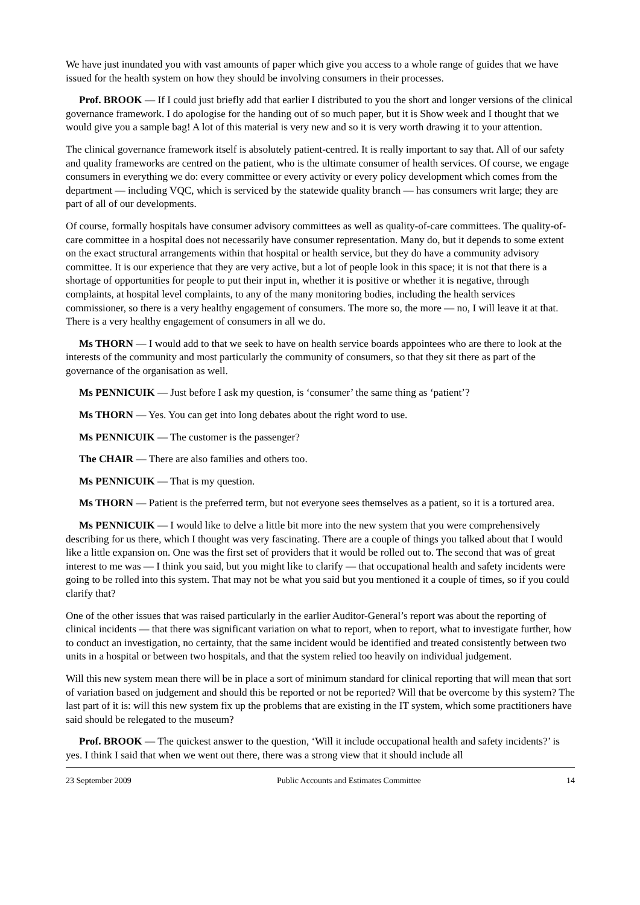We have just inundated you with vast amounts of paper which give you access to a whole range of guides that we have issued for the health system on how they should be involving consumers in their processes.
Prof. BROOK — If I could just briefly add that earlier I distributed to you the short and longer versions of the clinical governance framework. I do apologise for the handing out of so much paper, but it is Show week and I thought that we would give you a sample bag! A lot of this material is very new and so it is very worth drawing it to your attention.
The clinical governance framework itself is absolutely patient-centred. It is really important to say that. All of our safety and quality frameworks are centred on the patient, who is the ultimate consumer of health services. Of course, we engage consumers in everything we do: every committee or every activity or every policy development which comes from the department — including VQC, which is serviced by the statewide quality branch — has consumers writ large; they are part of all of our developments.
Of course, formally hospitals have consumer advisory committees as well as quality-of-care committees. The quality-of-care committee in a hospital does not necessarily have consumer representation. Many do, but it depends to some extent on the exact structural arrangements within that hospital or health service, but they do have a community advisory committee. It is our experience that they are very active, but a lot of people look in this space; it is not that there is a shortage of opportunities for people to put their input in, whether it is positive or whether it is negative, through complaints, at hospital level complaints, to any of the many monitoring bodies, including the health services commissioner, so there is a very healthy engagement of consumers. The more so, the more — no, I will leave it at that. There is a very healthy engagement of consumers in all we do.
Ms THORN — I would add to that we seek to have on health service boards appointees who are there to look at the interests of the community and most particularly the community of consumers, so that they sit there as part of the governance of the organisation as well.
Ms PENNICUIK — Just before I ask my question, is ‘consumer’ the same thing as ‘patient’?
Ms THORN — Yes. You can get into long debates about the right word to use.
Ms PENNICUIK — The customer is the passenger?
The CHAIR — There are also families and others too.
Ms PENNICUIK — That is my question.
Ms THORN — Patient is the preferred term, but not everyone sees themselves as a patient, so it is a tortured area.
Ms PENNICUIK — I would like to delve a little bit more into the new system that you were comprehensively describing for us there, which I thought was very fascinating. There are a couple of things you talked about that I would like a little expansion on. One was the first set of providers that it would be rolled out to. The second that was of great interest to me was — I think you said, but you might like to clarify — that occupational health and safety incidents were going to be rolled into this system. That may not be what you said but you mentioned it a couple of times, so if you could clarify that?
One of the other issues that was raised particularly in the earlier Auditor-General’s report was about the reporting of clinical incidents — that there was significant variation on what to report, when to report, what to investigate further, how to conduct an investigation, no certainty, that the same incident would be identified and treated consistently between two units in a hospital or between two hospitals, and that the system relied too heavily on individual judgement.
Will this new system mean there will be in place a sort of minimum standard for clinical reporting that will mean that sort of variation based on judgement and should this be reported or not be reported? Will that be overcome by this system? The last part of it is: will this new system fix up the problems that are existing in the IT system, which some practitioners have said should be relegated to the museum?
Prof. BROOK — The quickest answer to the question, ‘Will it include occupational health and safety incidents?’ is yes. I think I said that when we went out there, there was a strong view that it should include all
23 September 2009 Public Accounts and Estimates Committee 14